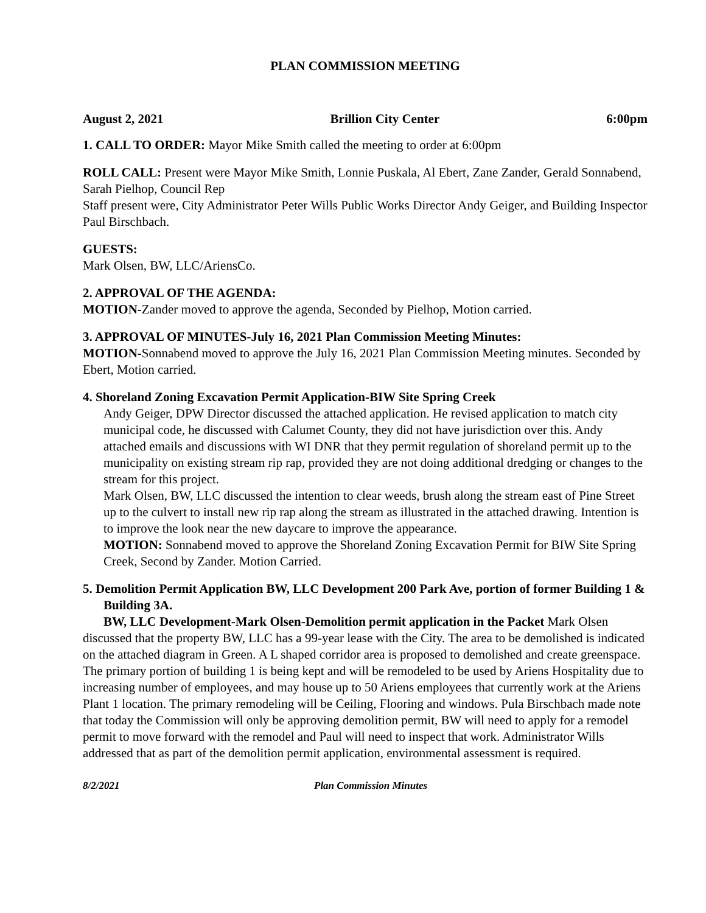PLAN COMMISSION MEETING
August 2, 2021 Brillion City Center 6:00pm
1. CALL TO ORDER: Mayor Mike Smith called the meeting to order at 6:00pm
ROLL CALL: Present were Mayor Mike Smith, Lonnie Puskala, Al Ebert, Zane Zander, Gerald Sonnabend, Sarah Pielhop, Council Rep
Staff present were, City Administrator Peter Wills Public Works Director Andy Geiger, and Building Inspector Paul Birschbach.
GUESTS:
Mark Olsen, BW, LLC/AriensCo.
2. APPROVAL OF THE AGENDA:
MOTION-Zander moved to approve the agenda, Seconded by Pielhop, Motion carried.
3. APPROVAL OF MINUTES-July 16, 2021 Plan Commission Meeting Minutes:
MOTION-Sonnabend moved to approve the July 16, 2021 Plan Commission Meeting minutes. Seconded by Ebert, Motion carried.
4. Shoreland Zoning Excavation Permit Application-BIW Site Spring Creek
Andy Geiger, DPW Director discussed the attached application. He revised application to match city municipal code, he discussed with Calumet County, they did not have jurisdiction over this. Andy attached emails and discussions with WI DNR that they permit regulation of shoreland permit up to the municipality on existing stream rip rap, provided they are not doing additional dredging or changes to the stream for this project.
Mark Olsen, BW, LLC discussed the intention to clear weeds, brush along the stream east of Pine Street up to the culvert to install new rip rap along the stream as illustrated in the attached drawing. Intention is to improve the look near the new daycare to improve the appearance.
MOTION: Sonnabend moved to approve the Shoreland Zoning Excavation Permit for BIW Site Spring Creek, Second by Zander. Motion Carried.
5. Demolition Permit Application BW, LLC Development 200 Park Ave, portion of former Building 1 & Building 3A.
BW, LLC Development-Mark Olsen-Demolition permit application in the Packet Mark Olsen discussed that the property BW, LLC has a 99-year lease with the City. The area to be demolished is indicated on the attached diagram in Green. A L shaped corridor area is proposed to demolished and create greenspace. The primary portion of building 1 is being kept and will be remodeled to be used by Ariens Hospitality due to increasing number of employees, and may house up to 50 Ariens employees that currently work at the Ariens Plant 1 location. The primary remodeling will be Ceiling, Flooring and windows. Pula Birschbach made note that today the Commission will only be approving demolition permit, BW will need to apply for a remodel permit to move forward with the remodel and Paul will need to inspect that work. Administrator Wills addressed that as part of the demolition permit application, environmental assessment is required.
8/2/2021 Plan Commission Minutes